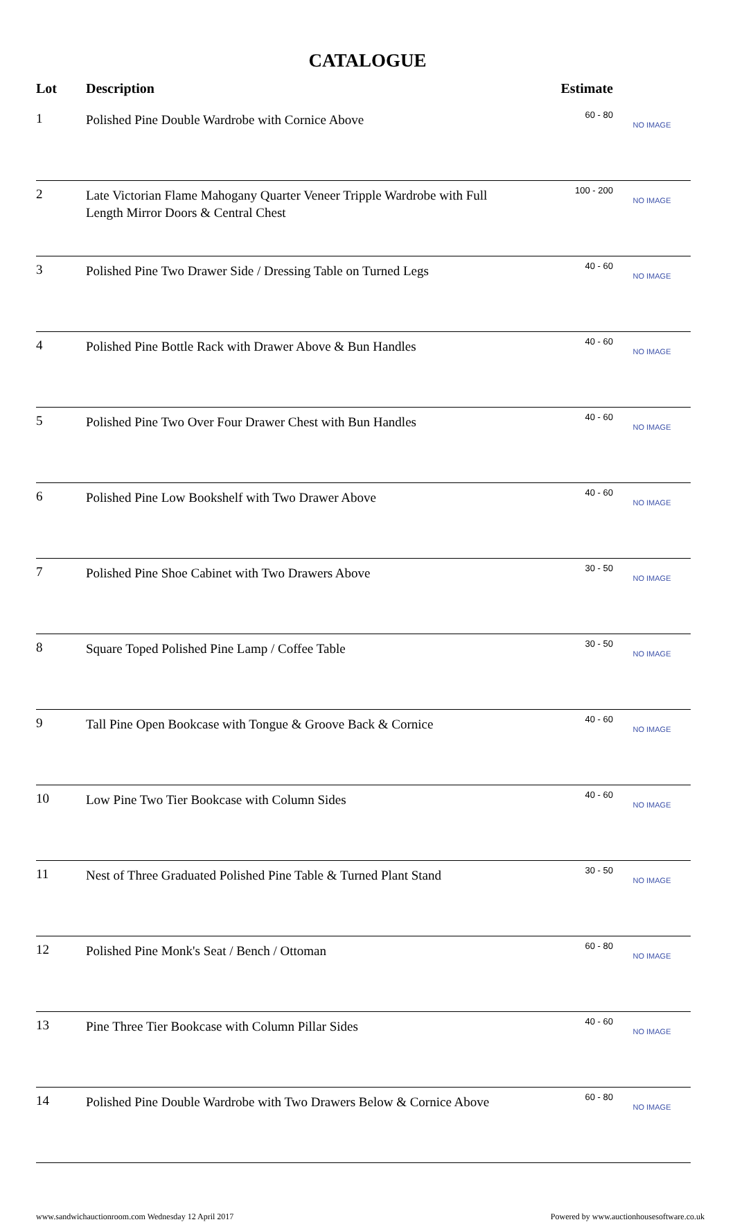CATALOGUE
| Lot | Description | Estimate | |
| --- | --- | --- | --- |
| 1 | Polished Pine Double Wardrobe with Cornice Above | 60 - 80 | NO IMAGE |
| 2 | Late Victorian Flame Mahogany Quarter Veneer Tripple Wardrobe with Full Length Mirror Doors & Central Chest | 100 - 200 | NO IMAGE |
| 3 | Polished Pine Two Drawer Side / Dressing Table on Turned Legs | 40 - 60 | NO IMAGE |
| 4 | Polished Pine Bottle Rack with Drawer Above & Bun Handles | 40 - 60 | NO IMAGE |
| 5 | Polished Pine Two Over Four Drawer Chest with Bun Handles | 40 - 60 | NO IMAGE |
| 6 | Polished Pine Low Bookshelf with Two Drawer Above | 40 - 60 | NO IMAGE |
| 7 | Polished Pine Shoe Cabinet with Two Drawers Above | 30 - 50 | NO IMAGE |
| 8 | Square Toped Polished Pine Lamp / Coffee Table | 30 - 50 | NO IMAGE |
| 9 | Tall Pine Open Bookcase with Tongue & Groove Back & Cornice | 40 - 60 | NO IMAGE |
| 10 | Low Pine Two Tier Bookcase with Column Sides | 40 - 60 | NO IMAGE |
| 11 | Nest of Three Graduated Polished Pine Table & Turned Plant Stand | 30 - 50 | NO IMAGE |
| 12 | Polished Pine Monk's Seat / Bench / Ottoman | 60 - 80 | NO IMAGE |
| 13 | Pine Three Tier Bookcase with Column Pillar Sides | 40 - 60 | NO IMAGE |
| 14 | Polished Pine Double Wardrobe with Two Drawers Below & Cornice Above | 60 - 80 | NO IMAGE |
www.sandwichauctionroom.com Wednesday 12 April 2017 Powered by www.auctionhousesoftware.co.uk